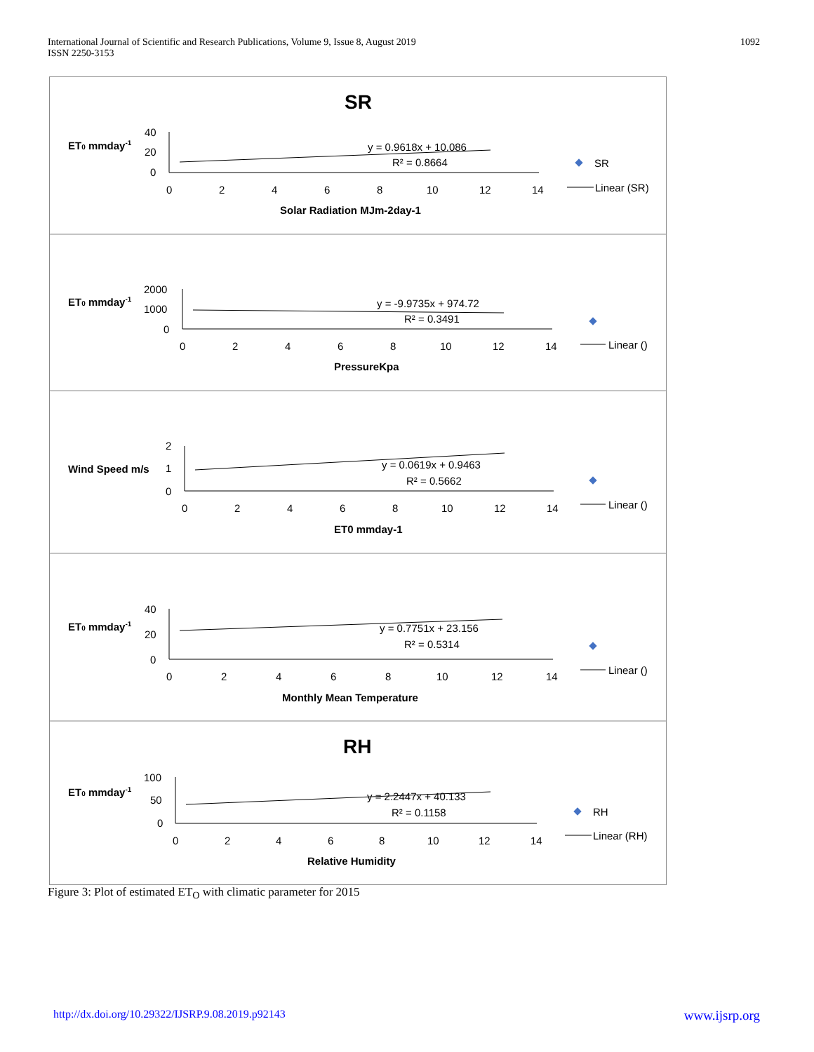International Journal of Scientific and Research Publications, Volume 9, Issue 8, August 2019
ISSN 2250-3153
1092
SR
ET0 mmday-1
40
20
0
0
2
4
6
8
10
12
14
y = 0.9618x + 10.086
R² = 0.8664
Solar Radiation MJm-2day-1
SR
Linear (SR)
ET0 mmday-1
2000
1000
0
0
2
4
6
8
10
12
14
y = -9.9735x + 974.72
R² = 0.3491
PressureKpa
Linear ()
Wind Speed m/s
2
1
0
0
2
4
6
8
10
12
14
y = 0.0619x + 0.9463
R² = 0.5662
ET0 mmday-1
Linear ()
ET0 mmday-1
40
20
0
0
2
4
6
8
10
12
14
y = 0.7751x + 23.156
R² = 0.5314
Monthly Mean Temperature
Linear ()
RH
ET0 mmday-1
100
50
0
0
2
4
6
8
10
12
14
y = 2.2447x + 40.133
R² = 0.1158
Relative Humidity
RH
Linear (RH)
Figure 3: Plot of estimated ET<sub>O</sub> with climatic parameter for 2015
http://dx.doi.org/10.29322/IJSRP.9.08.2019.p92143 www.ijsrp.org